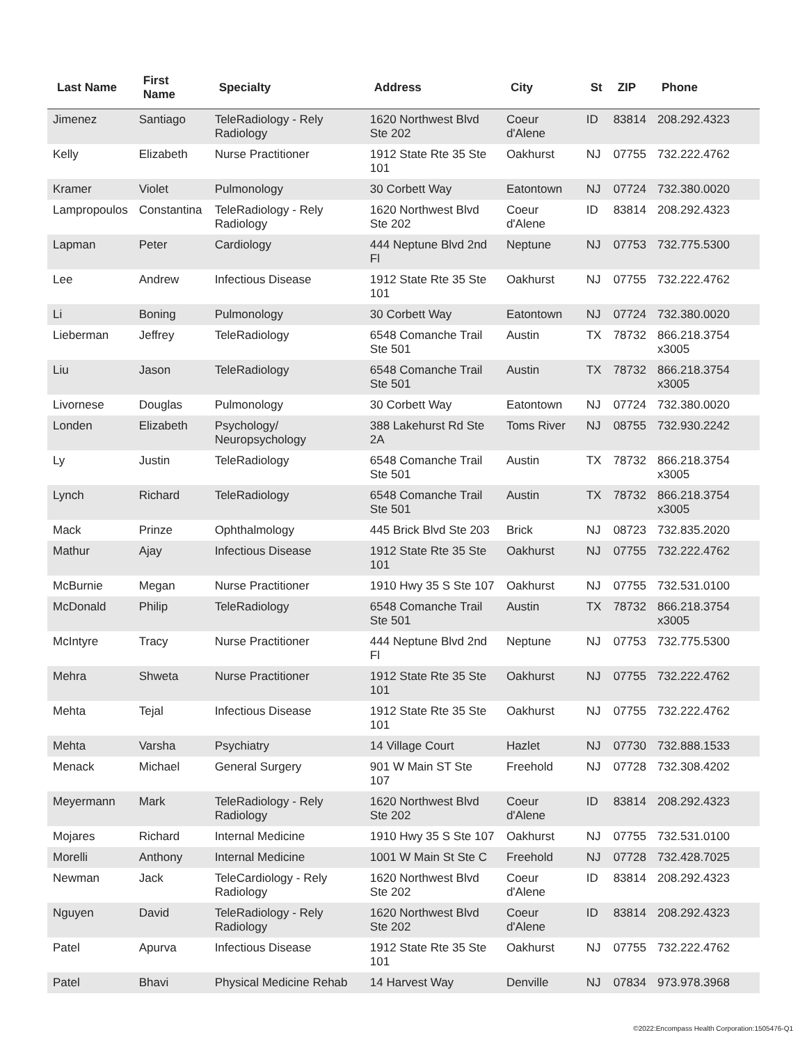| Last Name | First Name | Specialty | Address | City | St | ZIP | Phone |
| --- | --- | --- | --- | --- | --- | --- | --- |
| Jimenez | Santiago | TeleRadiology - Rely Radiology | 1620 Northwest Blvd Ste 202 | Coeur d'Alene | ID | 83814 | 208.292.4323 |
| Kelly | Elizabeth | Nurse Practitioner | 1912 State Rte 35 Ste 101 | Oakhurst | NJ | 07755 | 732.222.4762 |
| Kramer | Violet | Pulmonology | 30 Corbett Way | Eatontown | NJ | 07724 | 732.380.0020 |
| Lampropoulos | Constantina | TeleRadiology - Rely Radiology | 1620 Northwest Blvd Ste 202 | Coeur d'Alene | ID | 83814 | 208.292.4323 |
| Lapman | Peter | Cardiology | 444 Neptune Blvd 2nd Fl | Neptune | NJ | 07753 | 732.775.5300 |
| Lee | Andrew | Infectious Disease | 1912 State Rte 35 Ste 101 | Oakhurst | NJ | 07755 | 732.222.4762 |
| Li | Boning | Pulmonology | 30 Corbett Way | Eatontown | NJ | 07724 | 732.380.0020 |
| Lieberman | Jeffrey | TeleRadiology | 6548 Comanche Trail Ste 501 | Austin | TX | 78732 | 866.218.3754 x3005 |
| Liu | Jason | TeleRadiology | 6548 Comanche Trail Ste 501 | Austin | TX | 78732 | 866.218.3754 x3005 |
| Livornese | Douglas | Pulmonology | 30 Corbett Way | Eatontown | NJ | 07724 | 732.380.0020 |
| Londen | Elizabeth | Psychology/ Neuropsychology | 388 Lakehurst Rd Ste 2A | Toms River | NJ | 08755 | 732.930.2242 |
| Ly | Justin | TeleRadiology | 6548 Comanche Trail Ste 501 | Austin | TX | 78732 | 866.218.3754 x3005 |
| Lynch | Richard | TeleRadiology | 6548 Comanche Trail Ste 501 | Austin | TX | 78732 | 866.218.3754 x3005 |
| Mack | Prinze | Ophthalmology | 445 Brick Blvd Ste 203 | Brick | NJ | 08723 | 732.835.2020 |
| Mathur | Ajay | Infectious Disease | 1912 State Rte 35 Ste 101 | Oakhurst | NJ | 07755 | 732.222.4762 |
| McBurnie | Megan | Nurse Practitioner | 1910 Hwy 35 S Ste 107 | Oakhurst | NJ | 07755 | 732.531.0100 |
| McDonald | Philip | TeleRadiology | 6548 Comanche Trail Ste 501 | Austin | TX | 78732 | 866.218.3754 x3005 |
| McIntyre | Tracy | Nurse Practitioner | 444 Neptune Blvd 2nd Fl | Neptune | NJ | 07753 | 732.775.5300 |
| Mehra | Shweta | Nurse Practitioner | 1912 State Rte 35 Ste 101 | Oakhurst | NJ | 07755 | 732.222.4762 |
| Mehta | Tejal | Infectious Disease | 1912 State Rte 35 Ste 101 | Oakhurst | NJ | 07755 | 732.222.4762 |
| Mehta | Varsha | Psychiatry | 14 Village Court | Hazlet | NJ | 07730 | 732.888.1533 |
| Menack | Michael | General Surgery | 901 W Main ST Ste 107 | Freehold | NJ | 07728 | 732.308.4202 |
| Meyermann | Mark | TeleRadiology - Rely Radiology | 1620 Northwest Blvd Ste 202 | Coeur d'Alene | ID | 83814 | 208.292.4323 |
| Mojares | Richard | Internal Medicine | 1910 Hwy 35 S Ste 107 | Oakhurst | NJ | 07755 | 732.531.0100 |
| Morelli | Anthony | Internal Medicine | 1001 W Main St Ste C | Freehold | NJ | 07728 | 732.428.7025 |
| Newman | Jack | TeleCardiology - Rely Radiology | 1620 Northwest Blvd Ste 202 | Coeur d'Alene | ID | 83814 | 208.292.4323 |
| Nguyen | David | TeleRadiology - Rely Radiology | 1620 Northwest Blvd Ste 202 | Coeur d'Alene | ID | 83814 | 208.292.4323 |
| Patel | Apurva | Infectious Disease | 1912 State Rte 35 Ste 101 | Oakhurst | NJ | 07755 | 732.222.4762 |
| Patel | Bhavi | Physical Medicine Rehab | 14 Harvest Way | Denville | NJ | 07834 | 973.978.3968 |
©2022:Encompass Health Corporation:1505476-Q1